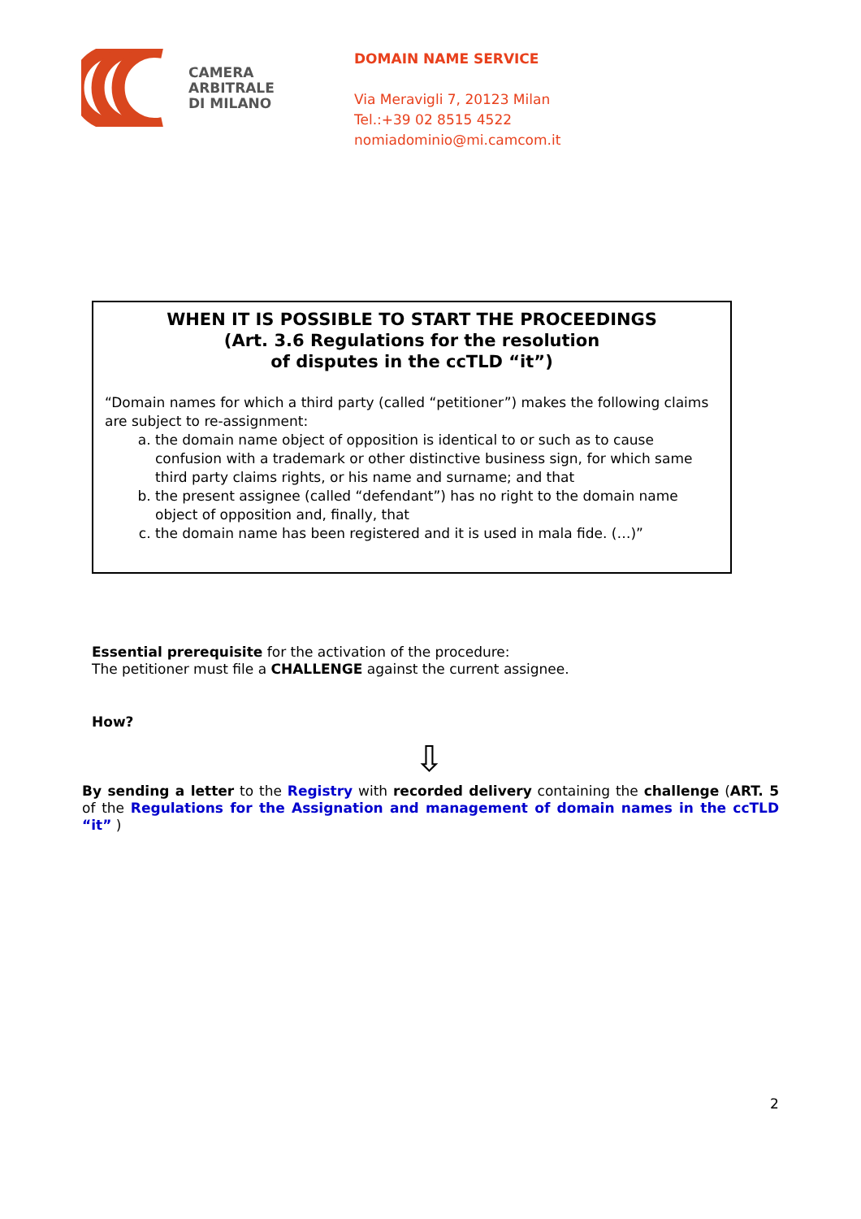CAMERA
ARBITRALE
DI MILANO
DOMAIN NAME SERVICE
Via Meravigli 7, 20123 Milan
Tel.:+39 02 8515 4522
nomiadominio@mi.camcom.it
WHEN IT IS POSSIBLE TO START THE PROCEEDINGS
(Art. 3.6 Regulations for the resolution
of disputes in the ccTLD “it”)
“Domain names for which a third party (called “petitioner”) makes the following claims are subject to re-assignment:
a. the domain name object of opposition is identical to or such as to cause confusion with a trademark or other distinctive business sign, for which same third party claims rights, or his name and surname; and that
b. the present assignee (called “defendant”) has no right to the domain name object of opposition and, finally, that
c. the domain name has been registered and it is used in mala fide. (…)”
Essential prerequisite for the activation of the procedure:
The petitioner must file a CHALLENGE against the current assignee.
How?
⇩
By sending a letter to the Registry with recorded delivery containing the challenge (ART. 5 of the Regulations for the Assignation and management of domain names in the ccTLD “it” )
2